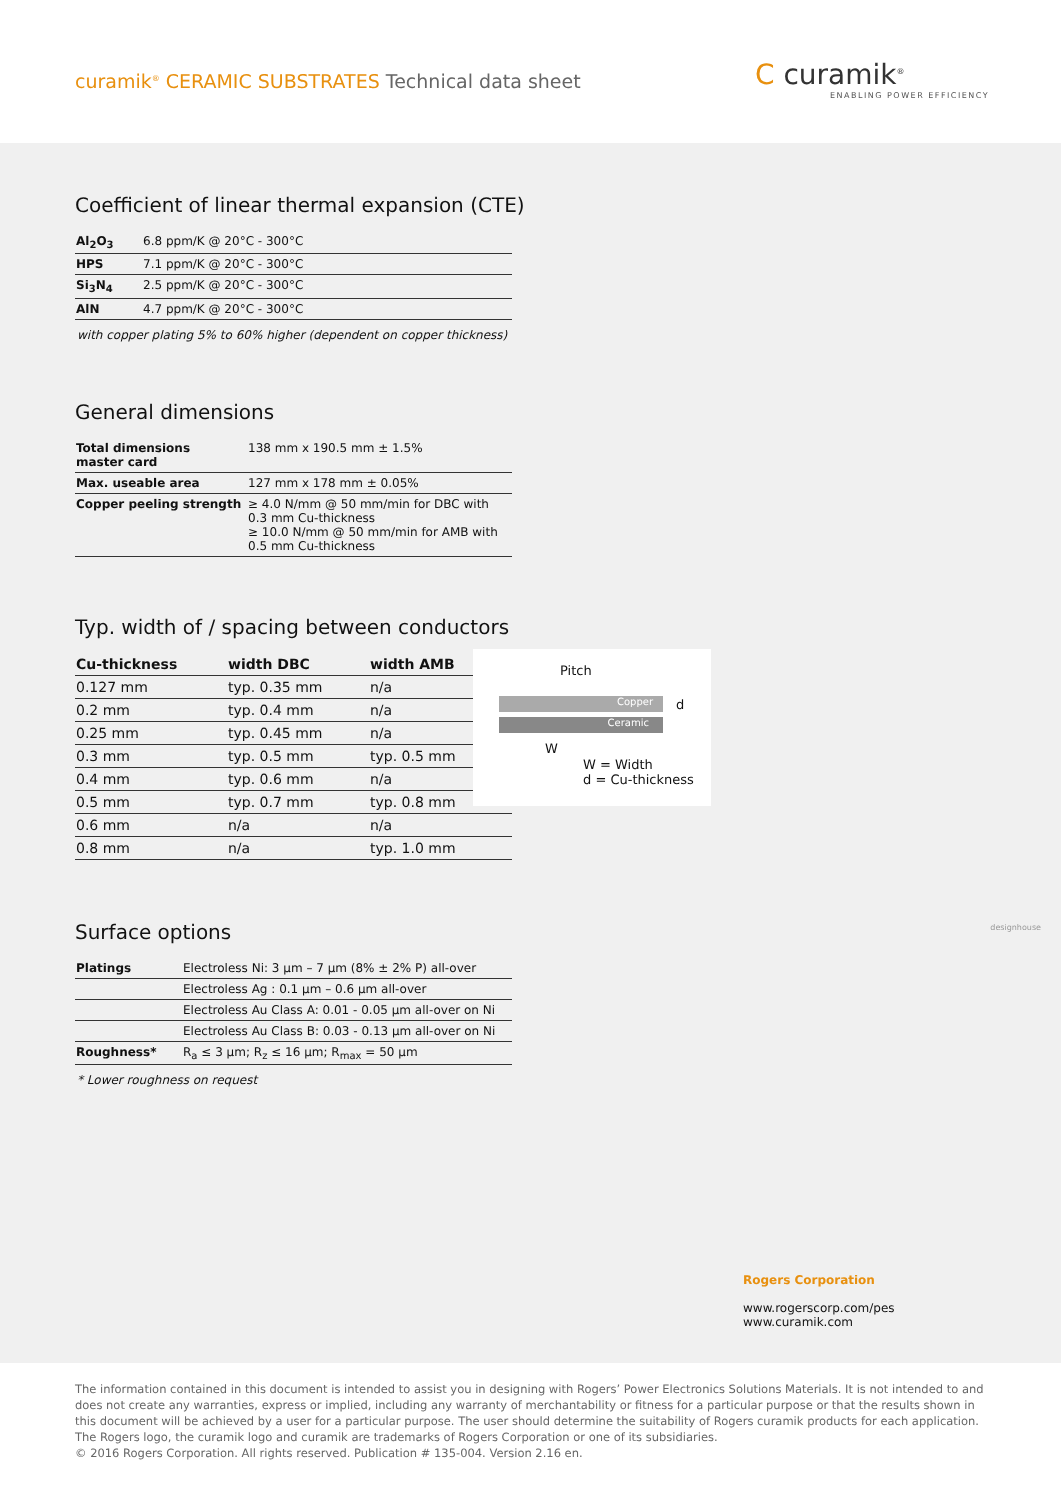curamik<sup>®</sup> CERAMIC SUBSTRATES Technical data sheet
C curamik<sup>®</sup>
ENABLING POWER EFFICIENCY
Coefficient of linear thermal expansion (CTE)
| Al<sub>2</sub>O<sub>3</sub> | 6.8 ppm/K @ 20°C - 300°C |
| HPS | 7.1 ppm/K @ 20°C - 300°C |
| Si<sub>3</sub>N<sub>4</sub> | 2.5 ppm/K @ 20°C - 300°C |
| AlN | 4.7 ppm/K @ 20°C - 300°C |
with copper plating 5% to 60% higher (dependent on copper thickness)
General dimensions
| Total dimensions master card | 138 mm x 190.5 mm ± 1.5% |
| Max. useable area | 127 mm x 178 mm ± 0.05% |
| Copper peeling strength | ≥ 4.0 N/mm @ 50 mm/min for DBC with 0.3 mm Cu-thickness ≥ 10.0 N/mm @ 50 mm/min for AMB with 0.5 mm Cu-thickness |
Typ. width of / spacing between conductors
| Cu-thickness | width DBC | width AMB |
| --- | --- | --- |
| 0.127 mm | typ. 0.35 mm | n/a |
| 0.2 mm | typ. 0.4 mm | n/a |
| 0.25 mm | typ. 0.45 mm | n/a |
| 0.3 mm | typ. 0.5 mm | typ. 0.5 mm |
| 0.4 mm | typ. 0.6 mm | n/a |
| 0.5 mm | typ. 0.7 mm | typ. 0.8 mm |
| 0.6 mm | n/a | n/a |
| 0.8 mm | n/a | typ. 1.0 mm |
Pitch
Copper d
Ceramic
W
W = Width
d = Cu-thickness
Surface options
| Platings | Electroless Ni: 3 µm – 7 µm (8% ± 2% P) all-over |
| | Electroless Ag : 0.1 µm – 0.6 µm all-over |
| | Electroless Au Class A: 0.01 - 0.05 µm all-over on Ni |
| | Electroless Au Class B: 0.03 - 0.13 µm all-over on Ni |
| Roughness* | R<sub>a</sub> ≤ 3 µm; R<sub>z</sub> ≤ 16 µm; R<sub>max</sub> = 50 µm |
* Lower roughness on request
designhouse
Rogers Corporation
www.rogerscorp.com/pes
www.curamik.com
The information contained in this document is intended to assist you in designing with Rogers’ Power Electronics Solutions Materials. It is not intended to and does not create any warranties, express or implied, including any warranty of merchantability or fitness for a particular purpose or that the results shown in this document will be achieved by a user for a particular purpose. The user should determine the suitability of Rogers curamik products for each application. The Rogers logo, the curamik logo and curamik are trademarks of Rogers Corporation or one of its subsidiaries.
© 2016 Rogers Corporation. All rights reserved. Publication # 135-004. Version 2.16 en.